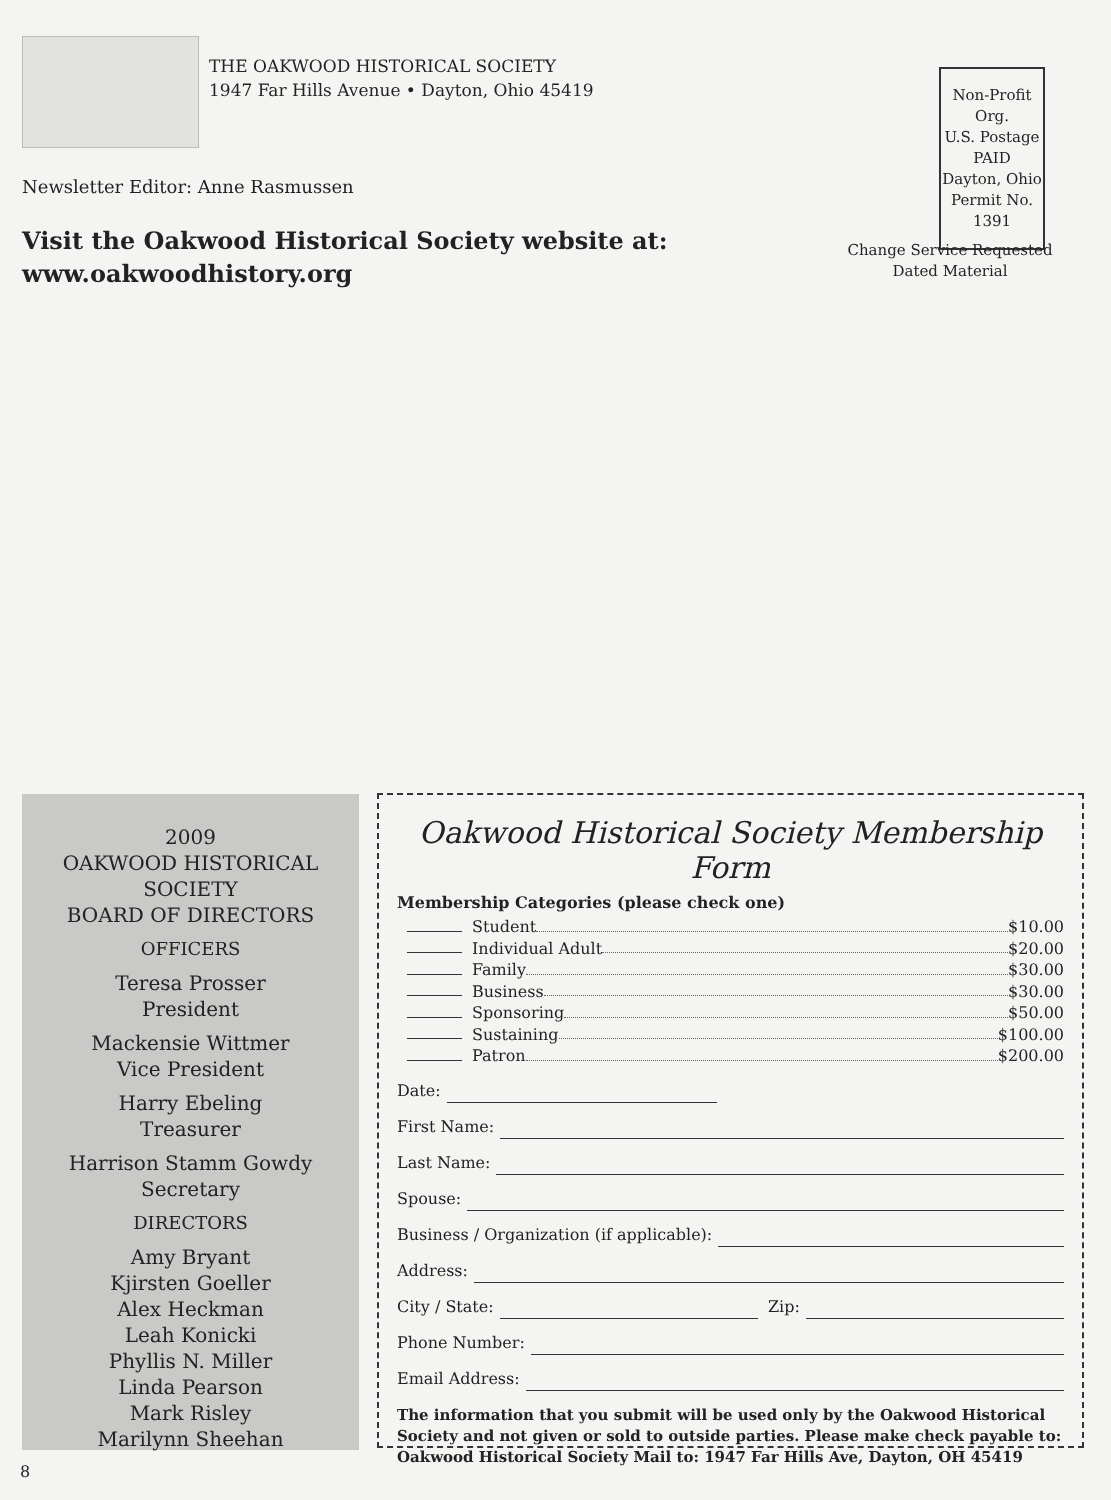THE OAKWOOD HISTORICAL SOCIETY
1947 Far Hills Avenue • Dayton, Ohio 45419
Non-Profit Org.
U.S. Postage
PAID
Dayton, Ohio
Permit No. 1391
Newsletter Editor: Anne Rasmussen
Visit the Oakwood Historical Society website at:
www.oakwoodhistory.org
Change Service Requested
Dated Material
2009
OAKWOOD HISTORICAL SOCIETY
BOARD OF DIRECTORS
OFFICERS
Teresa Prosser
President
Mackensie Wittmer
Vice President
Harry Ebeling
Treasurer
Harrison Stamm Gowdy
Secretary
DIRECTORS
Amy Bryant
Kjirsten Goeller
Alex Heckman
Leah Konicki
Phyllis N. Miller
Linda Pearson
Mark Risley
Marilynn Sheehan
Oakwood Historical Society Membership Form
Membership Categories (please check one)
Student $10.00
Individual Adult $20.00
Family $30.00
Business $30.00
Sponsoring $50.00
Sustaining $100.00
Patron $200.00
Date:
First Name:
Last Name:
Spouse:
Business / Organization (if applicable):
Address:
City / State: Zip:
Phone Number:
Email Address:
The information that you submit will be used only by the Oakwood Historical Society and not given or sold to outside parties. Please make check payable to: Oakwood Historical Society Mail to: 1947 Far Hills Ave, Dayton, OH 45419
8